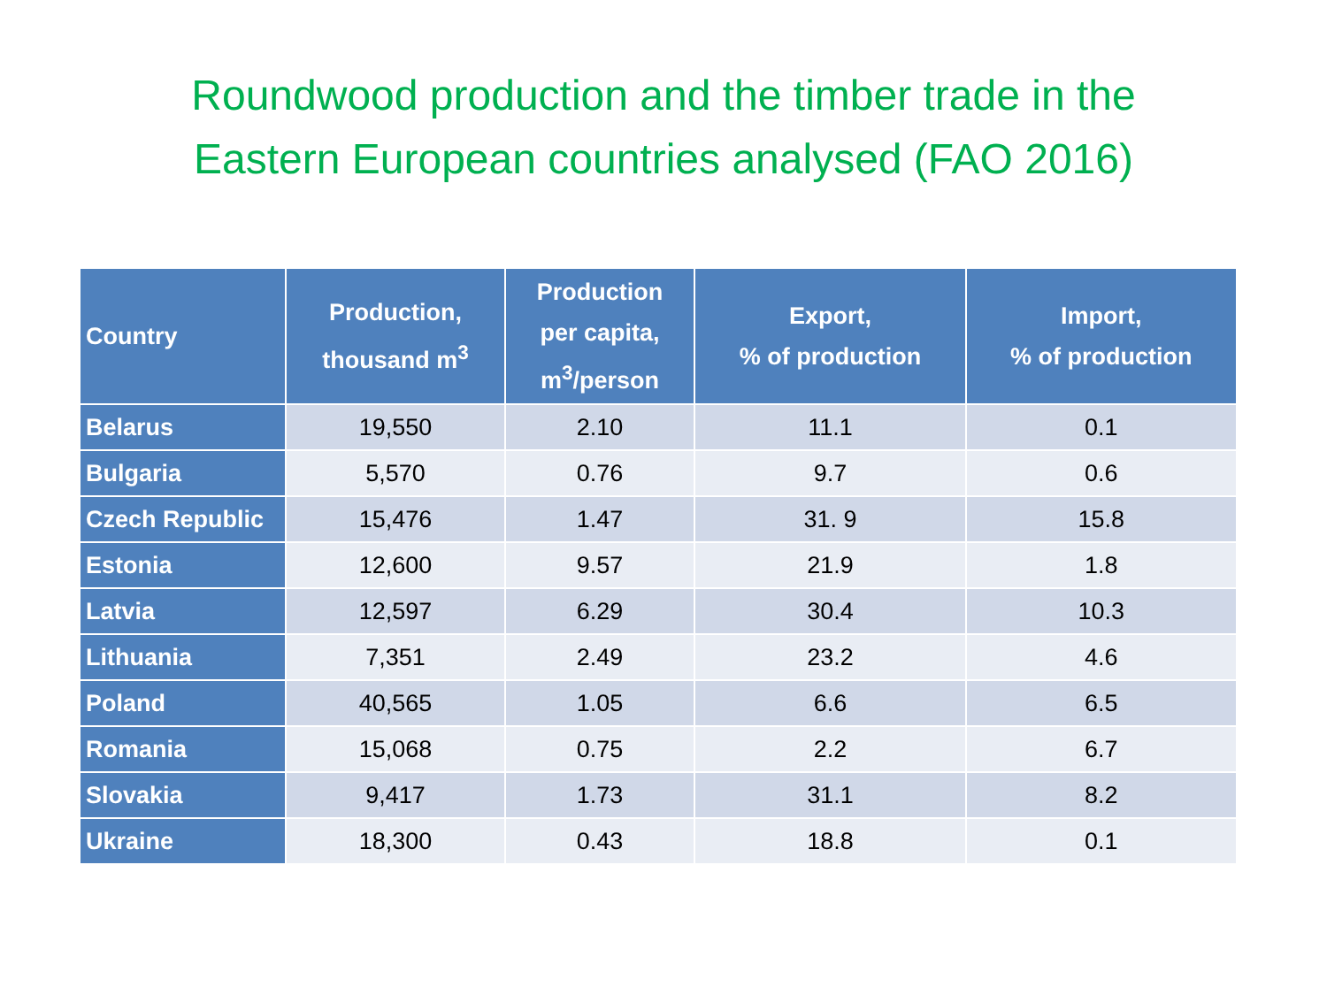Roundwood production and the timber trade in the
Eastern European countries analysed (FAO 2016)
| Country | Production, thousand m<sup>3</sup> | Production per capita, m<sup>3</sup>/person | Export, % of production | Import, % of production |
| --- | --- | --- | --- | --- |
| Belarus | 19,550 | 2.10 | 11.1 | 0.1 |
| Bulgaria | 5,570 | 0.76 | 9.7 | 0.6 |
| Czech Republic | 15,476 | 1.47 | 31. 9 | 15.8 |
| Estonia | 12,600 | 9.57 | 21.9 | 1.8 |
| Latvia | 12,597 | 6.29 | 30.4 | 10.3 |
| Lithuania | 7,351 | 2.49 | 23.2 | 4.6 |
| Poland | 40,565 | 1.05 | 6.6 | 6.5 |
| Romania | 15,068 | 0.75 | 2.2 | 6.7 |
| Slovakia | 9,417 | 1.73 | 31.1 | 8.2 |
| Ukraine | 18,300 | 0.43 | 18.8 | 0.1 |